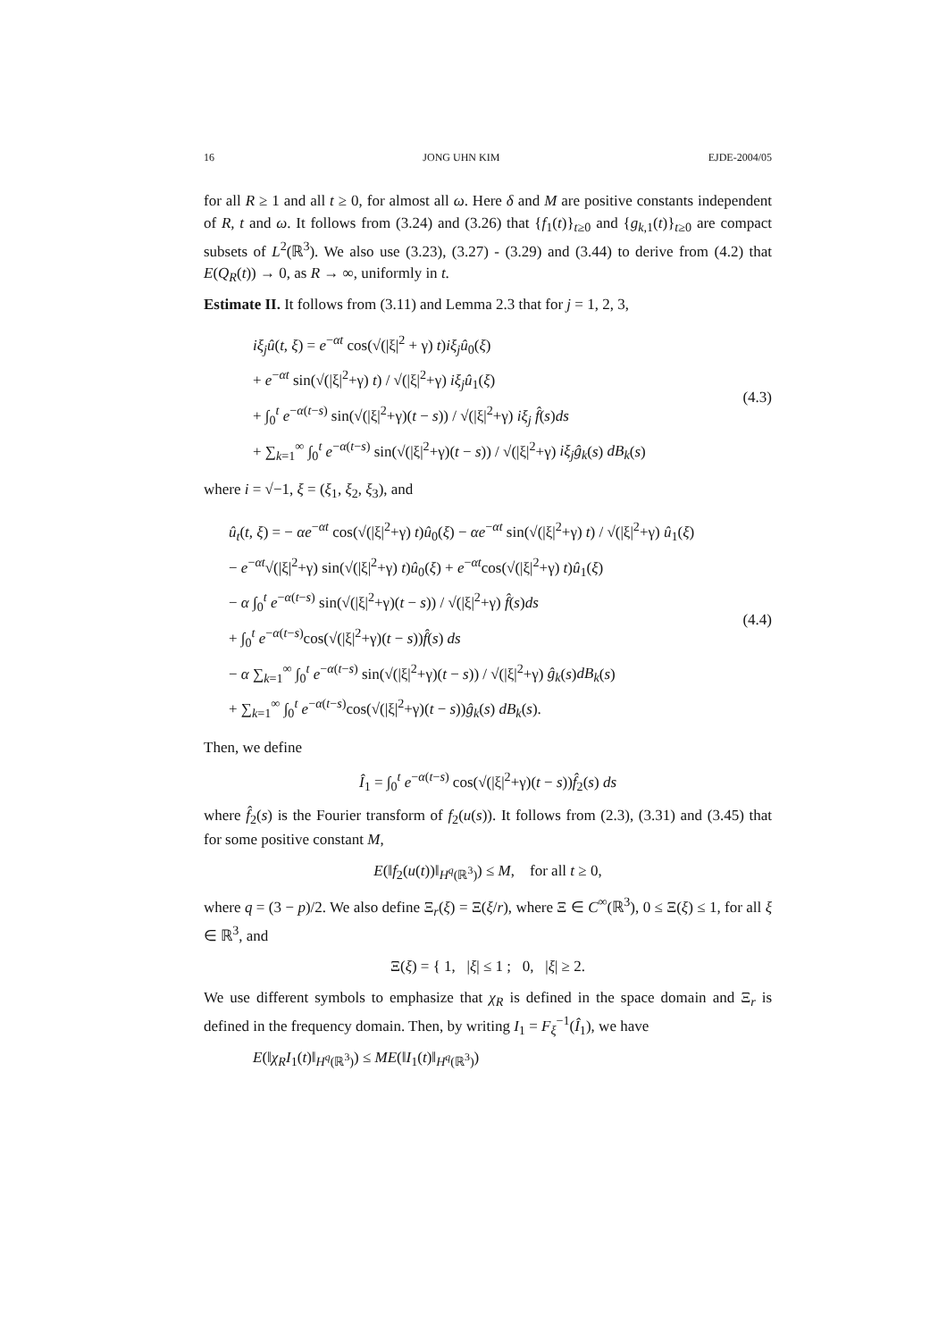16 JONG UHN KIM EJDE-2004/05
for all R ≥ 1 and all t ≥ 0, for almost all ω. Here δ and M are positive constants independent of R, t and ω. It follows from (3.24) and (3.26) that {f<sub>1</sub>(t)}<sub>t≥0</sub> and {g<sub>k,1</sub>(t)}<sub>t≥0</sub> are compact subsets of L<sup>2</sup>(ℝ<sup>3</sup>). We also use (3.23), (3.27) - (3.29) and (3.44) to derive from (4.2) that E(Q<sub>R</sub>(t)) → 0, as R → ∞, uniformly in t.
Estimate II. It follows from (3.11) and Lemma 2.3 that for j = 1, 2, 3,
iξ<sub>j</sub>û(t, ξ) = e<sup>−αt</sup> cos(√(|ξ|<sup>2</sup> + γ) t)iξ<sub>j</sub>û<sub>0</sub>(ξ)
+ e<sup>−αt</sup> sin(√(|ξ|<sup>2</sup>+γ) t) / √(|ξ|<sup>2</sup>+γ) iξ<sub>j</sub>û<sub>1</sub>(ξ)
+ ∫<sub>0</sub><sup>t</sup> e<sup>−α(t−s)</sup> sin(√(|ξ|<sup>2</sup>+γ)(t − s)) / √(|ξ|<sup>2</sup>+γ) iξ<sub>j</sub> f̂(s)ds
+ ∑<sub>k=1</sub><sup>∞</sup> ∫<sub>0</sub><sup>t</sup> e<sup>−α(t−s)</sup> sin(√(|ξ|<sup>2</sup>+γ)(t − s)) / √(|ξ|<sup>2</sup>+γ) iξ<sub>j</sub>ĝ<sub>k</sub>(s) dB<sub>k</sub>(s)
(4.3)
where i = √−1, ξ = (ξ<sub>1</sub>, ξ<sub>2</sub>, ξ<sub>3</sub>), and
û<sub>t</sub>(t, ξ) = − αe<sup>−αt</sup> cos(√(|ξ|<sup>2</sup>+γ) t)û<sub>0</sub>(ξ) − αe<sup>−αt</sup> sin(√(|ξ|<sup>2</sup>+γ) t) / √(|ξ|<sup>2</sup>+γ) û<sub>1</sub>(ξ)
− e<sup>−αt</sup>√(|ξ|<sup>2</sup>+γ) sin(√(|ξ|<sup>2</sup>+γ) t)û<sub>0</sub>(ξ) + e<sup>−αt</sup>cos(√(|ξ|<sup>2</sup>+γ) t)û<sub>1</sub>(ξ)
− α ∫<sub>0</sub><sup>t</sup> e<sup>−α(t−s)</sup> sin(√(|ξ|<sup>2</sup>+γ)(t − s)) / √(|ξ|<sup>2</sup>+γ) f̂(s)ds
+ ∫<sub>0</sub><sup>t</sup> e<sup>−α(t−s)</sup>cos(√(|ξ|<sup>2</sup>+γ)(t − s))f̂(s) ds
− α ∑<sub>k=1</sub><sup>∞</sup> ∫<sub>0</sub><sup>t</sup> e<sup>−α(t−s)</sup> sin(√(|ξ|<sup>2</sup>+γ)(t − s)) / √(|ξ|<sup>2</sup>+γ) ĝ<sub>k</sub>(s)dB<sub>k</sub>(s)
+ ∑<sub>k=1</sub><sup>∞</sup> ∫<sub>0</sub><sup>t</sup> e<sup>−α(t−s)</sup>cos(√(|ξ|<sup>2</sup>+γ)(t − s))ĝ<sub>k</sub>(s) dB<sub>k</sub>(s).
(4.4)
Then, we define
Î<sub>1</sub> = ∫<sub>0</sub><sup>t</sup> e<sup>−α(t−s)</sup> cos(√(|ξ|<sup>2</sup>+γ)(t − s))f̂<sub>2</sub>(s) ds
where f̂<sub>2</sub>(s) is the Fourier transform of f<sub>2</sub>(u(s)). It follows from (2.3), (3.31) and (3.45) that for some positive constant M,
E(‖f<sub>2</sub>(u(t))‖<sub>H<sup>q</sup>(ℝ<sup>3</sup>)</sub>) ≤ M, for all t ≥ 0,
where q = (3 − p)/2. We also define Ξ<sub>r</sub>(ξ) = Ξ(ξ/r), where Ξ ∈ C<sup>∞</sup>(ℝ<sup>3</sup>), 0 ≤ Ξ(ξ) ≤ 1, for all ξ ∈ ℝ<sup>3</sup>, and
Ξ(ξ) = { 1, |ξ| ≤ 1 ; 0, |ξ| ≥ 2.
We use different symbols to emphasize that χ<sub>R</sub> is defined in the space domain and Ξ<sub>r</sub> is defined in the frequency domain. Then, by writing I<sub>1</sub> = F<sub>ξ</sub><sup>−1</sup>(Î<sub>1</sub>), we have
E(‖χ<sub>R</sub>I<sub>1</sub>(t)‖<sub>H<sup>q</sup>(ℝ<sup>3</sup>)</sub>) ≤ ME(‖I<sub>1</sub>(t)‖<sub>H<sup>q</sup>(ℝ<sup>3</sup>)</sub>)